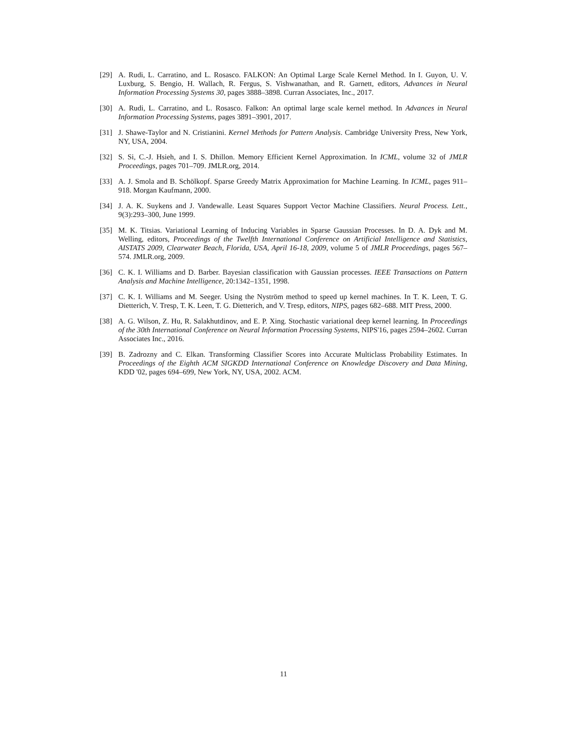[29] A. Rudi, L. Carratino, and L. Rosasco. FALKON: An Optimal Large Scale Kernel Method. In I. Guyon, U. V. Luxburg, S. Bengio, H. Wallach, R. Fergus, S. Vishwanathan, and R. Garnett, editors, Advances in Neural Information Processing Systems 30, pages 3888–3898. Curran Associates, Inc., 2017.
[30] A. Rudi, L. Carratino, and L. Rosasco. Falkon: An optimal large scale kernel method. In Advances in Neural Information Processing Systems, pages 3891–3901, 2017.
[31] J. Shawe-Taylor and N. Cristianini. Kernel Methods for Pattern Analysis. Cambridge University Press, New York, NY, USA, 2004.
[32] S. Si, C.-J. Hsieh, and I. S. Dhillon. Memory Efficient Kernel Approximation. In ICML, volume 32 of JMLR Proceedings, pages 701–709. JMLR.org, 2014.
[33] A. J. Smola and B. Schölkopf. Sparse Greedy Matrix Approximation for Machine Learning. In ICML, pages 911–918. Morgan Kaufmann, 2000.
[34] J. A. K. Suykens and J. Vandewalle. Least Squares Support Vector Machine Classifiers. Neural Process. Lett., 9(3):293–300, June 1999.
[35] M. K. Titsias. Variational Learning of Inducing Variables in Sparse Gaussian Processes. In D. A. Dyk and M. Welling, editors, Proceedings of the Twelfth International Conference on Artificial Intelligence and Statistics, AISTATS 2009, Clearwater Beach, Florida, USA, April 16-18, 2009, volume 5 of JMLR Proceedings, pages 567–574. JMLR.org, 2009.
[36] C. K. I. Williams and D. Barber. Bayesian classification with Gaussian processes. IEEE Transactions on Pattern Analysis and Machine Intelligence, 20:1342–1351, 1998.
[37] C. K. I. Williams and M. Seeger. Using the Nyström method to speed up kernel machines. In T. K. Leen, T. G. Dietterich, V. Tresp, T. K. Leen, T. G. Dietterich, and V. Tresp, editors, NIPS, pages 682–688. MIT Press, 2000.
[38] A. G. Wilson, Z. Hu, R. Salakhutdinov, and E. P. Xing. Stochastic variational deep kernel learning. In Proceedings of the 30th International Conference on Neural Information Processing Systems, NIPS'16, pages 2594–2602. Curran Associates Inc., 2016.
[39] B. Zadrozny and C. Elkan. Transforming Classifier Scores into Accurate Multiclass Probability Estimates. In Proceedings of the Eighth ACM SIGKDD International Conference on Knowledge Discovery and Data Mining, KDD '02, pages 694–699, New York, NY, USA, 2002. ACM.
11